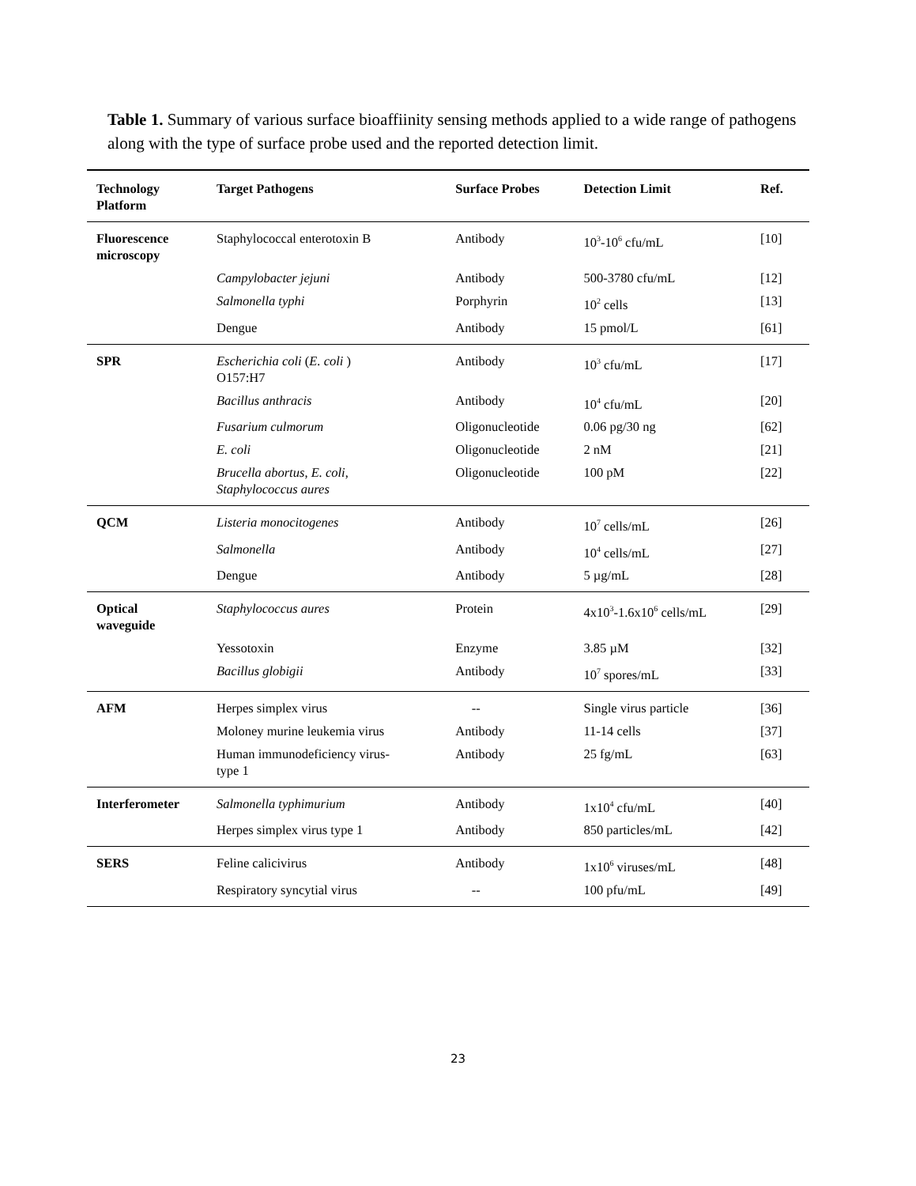Table 1. Summary of various surface bioaffiinity sensing methods applied to a wide range of pathogens along with the type of surface probe used and the reported detection limit.
| Technology Platform | Target Pathogens | Surface Probes | Detection Limit | Ref. |
| --- | --- | --- | --- | --- |
| Fluorescence microscopy | Staphylococcal enterotoxin B | Antibody | 10<sup>3</sup>-10<sup>6</sup> cfu/mL | [10] |
| | Campylobacter jejuni | Antibody | 500-3780 cfu/mL | [12] |
| | Salmonella typhi | Porphyrin | 10<sup>2</sup> cells | [13] |
| | Dengue | Antibody | 15 pmol/L | [61] |
| SPR | Escherichia coli ( E. coli ) O157:H7 | Antibody | 10<sup>3</sup> cfu/mL | [17] |
| | Bacillus anthracis | Antibody | 10<sup>4</sup> cfu/mL | [20] |
| | Fusarium culmorum | Oligonucleotide | 0.06 pg/30 ng | [62] |
| | E. coli | Oligonucleotide | 2 nM | [21] |
| | Brucella abortus , E. coli , Staphylococcus aures | Oligonucleotide | 100 pM | [22] |
| QCM | Listeria monocitogenes | Antibody | 10<sup>7</sup> cells/mL | [26] |
| | Salmonella | Antibody | 10<sup>4</sup> cells/mL | [27] |
| | Dengue | Antibody | 5 µg/mL | [28] |
| Optical waveguide | Staphylococcus aures | Protein | 4x10<sup>3</sup>-1.6x10<sup>6</sup> cells/mL | [29] |
| | Yessotoxin | Enzyme | 3.85 µM | [32] |
| | Bacillus globigii | Antibody | 10<sup>7</sup> spores/mL | [33] |
| AFM | Herpes simplex virus | -- | Single virus particle | [36] |
| | Moloney murine leukemia virus | Antibody | 11-14 cells | [37] |
| | Human immunodeficiency virus- type 1 | Antibody | 25 fg/mL | [63] |
| Interferometer | Salmonella typhimurium | Antibody | 1x10<sup>4</sup> cfu/mL | [40] |
| | Herpes simplex virus type 1 | Antibody | 850 particles/mL | [42] |
| SERS | Feline calicivirus | Antibody | 1x10<sup>6</sup> viruses/mL | [48] |
| | Respiratory syncytial virus | -- | 100 pfu/mL | [49] |
23